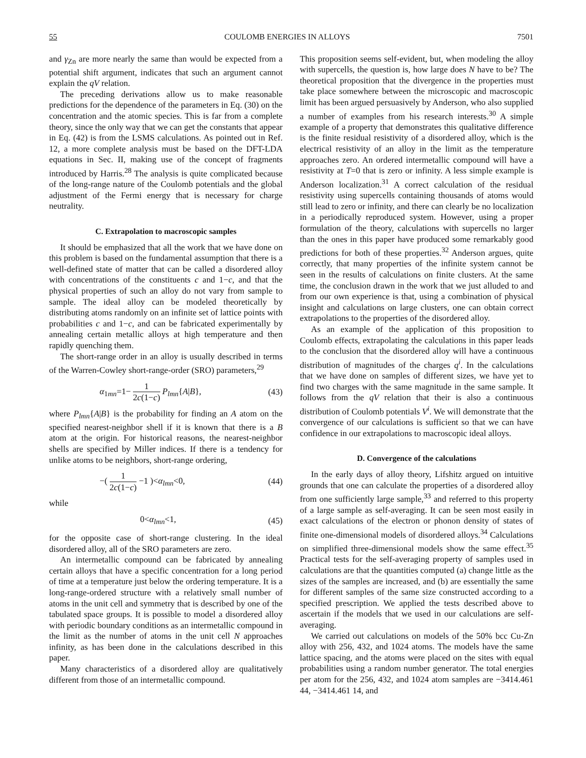55 COULOMB ENERGIES IN ALLOYS 7501
and γ<sub>Zn</sub> are more nearly the same than would be expected from a potential shift argument, indicates that such an argument cannot explain the qV relation.
The preceding derivations allow us to make reasonable predictions for the dependence of the parameters in Eq. (30) on the concentration and the atomic species. This is far from a complete theory, since the only way that we can get the constants that appear in Eq. (42) is from the LSMS calculations. As pointed out in Ref. 12, a more complete analysis must be based on the DFT-LDA equations in Sec. II, making use of the concept of fragments introduced by Harris.<sup>28</sup> The analysis is quite complicated because of the long-range nature of the Coulomb potentials and the global adjustment of the Fermi energy that is necessary for charge neutrality.
C. Extrapolation to macroscopic samples
It should be emphasized that all the work that we have done on this problem is based on the fundamental assumption that there is a well-defined state of matter that can be called a disordered alloy with concentrations of the constituents c and 1−c, and that the physical properties of such an alloy do not vary from sample to sample. The ideal alloy can be modeled theoretically by distributing atoms randomly on an infinite set of lattice points with probabilities c and 1−c, and can be fabricated experimentally by annealing certain metallic alloys at high temperature and then rapidly quenching them.
The short-range order in an alloy is usually described in terms of the Warren-Cowley short-range-order (SRO) parameters,<sup>29</sup>
α<sub>1mn</sub>=1− 1 2c(1−c) P<sub>lmn</sub>{A|B}, (43)
where P<sub>lmn</sub>{A|B} is the probability for finding an A atom on the specified nearest-neighbor shell if it is known that there is a B atom at the origin. For historical reasons, the nearest-neighbor shells are specified by Miller indices. If there is a tendency for unlike atoms to be neighbors, short-range ordering,
−( 1 2c(1−c) −1 )<α<sub>lmn</sub><0, (44)
while
0<α<sub>lmn</sub><1, (45)
for the opposite case of short-range clustering. In the ideal disordered alloy, all of the SRO parameters are zero.
An intermetallic compound can be fabricated by annealing certain alloys that have a specific concentration for a long period of time at a temperature just below the ordering temperature. It is a long-range-ordered structure with a relatively small number of atoms in the unit cell and symmetry that is described by one of the tabulated space groups. It is possible to model a disordered alloy with periodic boundary conditions as an intermetallic compound in the limit as the number of atoms in the unit cell N approaches infinity, as has been done in the calculations described in this paper.
Many characteristics of a disordered alloy are qualitatively different from those of an intermetallic compound.
This proposition seems self-evident, but, when modeling the alloy with supercells, the question is, how large does N have to be? The theoretical proposition that the divergence in the properties must take place somewhere between the microscopic and macroscopic limit has been argued persuasively by Anderson, who also supplied a number of examples from his research interests.<sup>30</sup> A simple example of a property that demonstrates this qualitative difference is the finite residual resistivity of a disordered alloy, which is the electrical resistivity of an alloy in the limit as the temperature approaches zero. An ordered intermetallic compound will have a resistivity at T=0 that is zero or infinity. A less simple example is Anderson localization.<sup>31</sup> A correct calculation of the residual resistivity using supercells containing thousands of atoms would still lead to zero or infinity, and there can clearly be no localization in a periodically reproduced system. However, using a proper formulation of the theory, calculations with supercells no larger than the ones in this paper have produced some remarkably good predictions for both of these properties.<sup>32</sup> Anderson argues, quite correctly, that many properties of the infinite system cannot be seen in the results of calculations on finite clusters. At the same time, the conclusion drawn in the work that we just alluded to and from our own experience is that, using a combination of physical insight and calculations on large clusters, one can obtain correct extrapolations to the properties of the disordered alloy.
As an example of the application of this proposition to Coulomb effects, extrapolating the calculations in this paper leads to the conclusion that the disordered alloy will have a continuous distribution of magnitudes of the charges q<sup>i</sup>. In the calculations that we have done on samples of different sizes, we have yet to find two charges with the same magnitude in the same sample. It follows from the qV relation that their is also a continuous distribution of Coulomb potentials V<sup>i</sup>. We will demonstrate that the convergence of our calculations is sufficient so that we can have confidence in our extrapolations to macroscopic ideal alloys.
D. Convergence of the calculations
In the early days of alloy theory, Lifshitz argued on intuitive grounds that one can calculate the properties of a disordered alloy from one sufficiently large sample,<sup>33</sup> and referred to this property of a large sample as self-averaging. It can be seen most easily in exact calculations of the electron or phonon density of states of finite one-dimensional models of disordered alloys.<sup>34</sup> Calculations on simplified three-dimensional models show the same effect.<sup>35</sup> Practical tests for the self-averaging property of samples used in calculations are that the quantities computed (a) change little as the sizes of the samples are increased, and (b) are essentially the same for different samples of the same size constructed according to a specified prescription. We applied the tests described above to ascertain if the models that we used in our calculations are self-averaging.
We carried out calculations on models of the 50% bcc Cu-Zn alloy with 256, 432, and 1024 atoms. The models have the same lattice spacing, and the atoms were placed on the sites with equal probabilities using a random number generator. The total energies per atom for the 256, 432, and 1024 atom samples are −3414.461 44, −3414.461 14, and